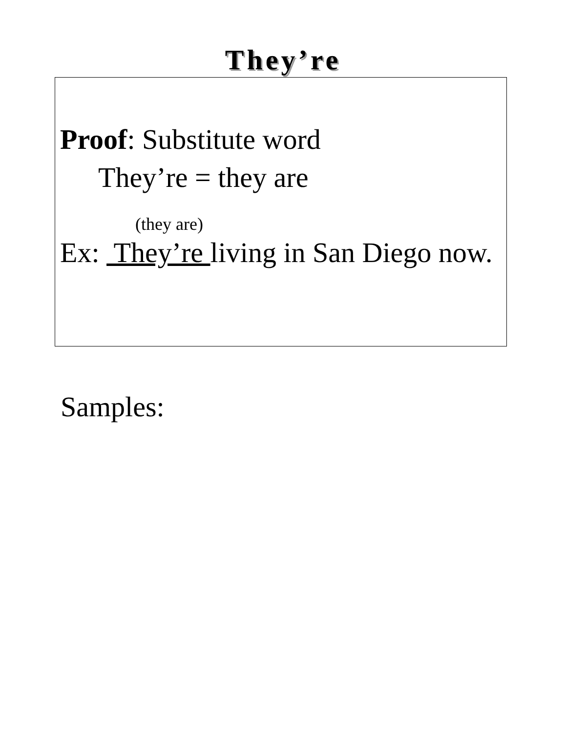They’re
Proof: Substitute word
They’re = they are
(they are)
Ex: They’re living in San Diego now.
Samples: